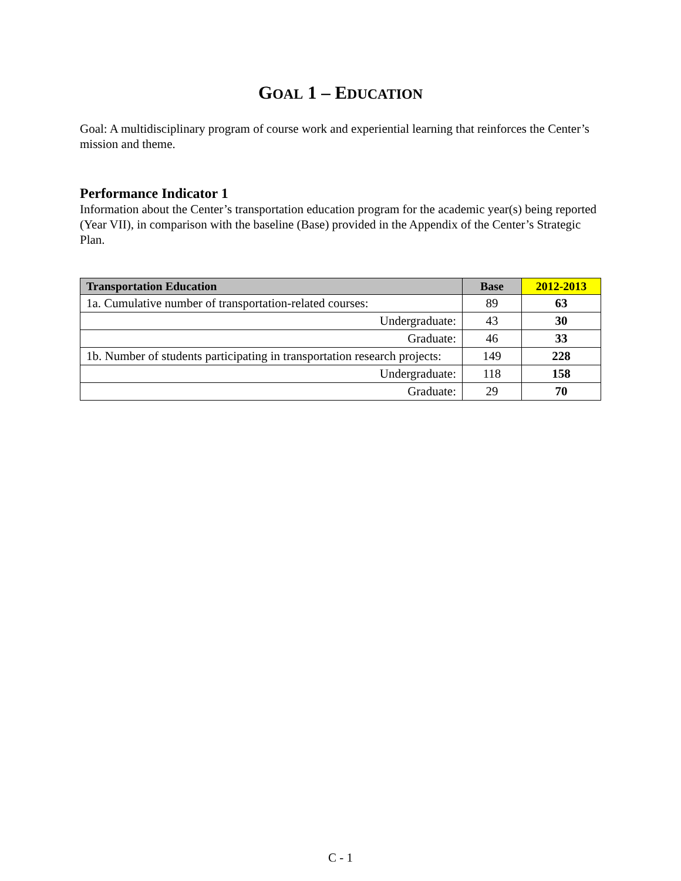GOAL 1 – EDUCATION
Goal: A multidisciplinary program of course work and experiential learning that reinforces the Center’s mission and theme.
Performance Indicator 1
Information about the Center’s transportation education program for the academic year(s) being reported (Year VII), in comparison with the baseline (Base) provided in the Appendix of the Center’s Strategic Plan.
| Transportation Education | Base | 2012-2013 |
| --- | --- | --- |
| 1a. Cumulative number of transportation-related courses: | 89 | 63 |
| Undergraduate: | 43 | 30 |
| Graduate: | 46 | 33 |
| 1b. Number of students participating in transportation research projects: | 149 | 228 |
| Undergraduate: | 118 | 158 |
| Graduate: | 29 | 70 |
C - 1